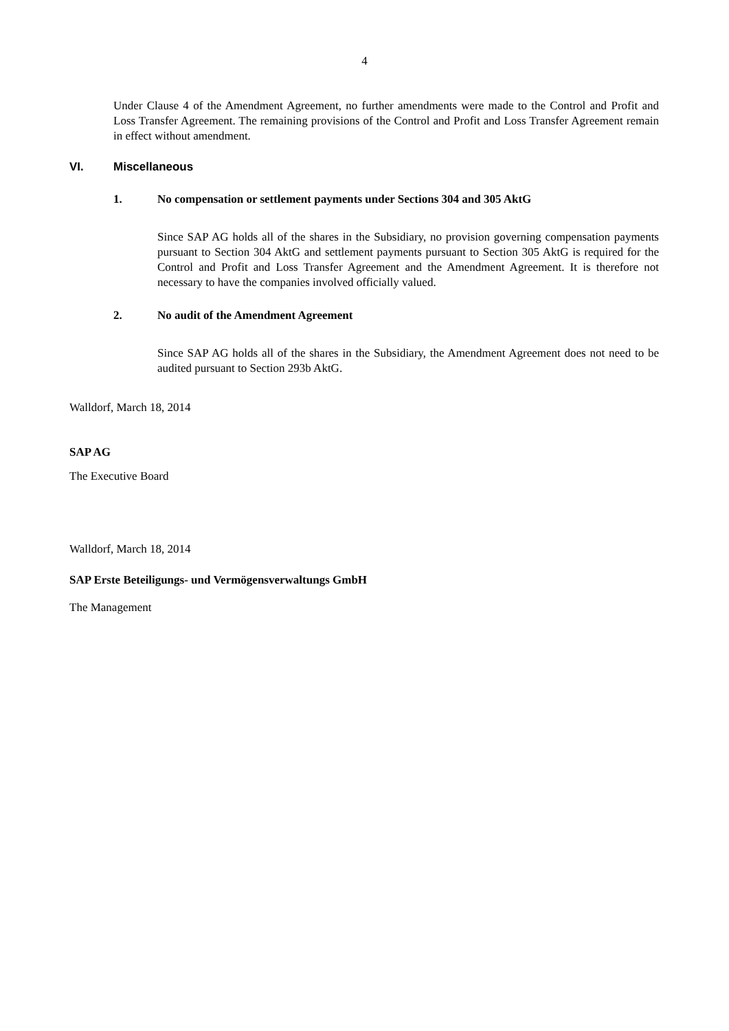4
Under Clause 4 of the Amendment Agreement, no further amendments were made to the Control and Profit and Loss Transfer Agreement. The remaining provisions of the Control and Profit and Loss Transfer Agreement remain in effect without amendment.
VI. Miscellaneous
1. No compensation or settlement payments under Sections 304 and 305 AktG
Since SAP AG holds all of the shares in the Subsidiary, no provision governing compensation payments pursuant to Section 304 AktG and settlement payments pursuant to Section 305 AktG is required for the Control and Profit and Loss Transfer Agreement and the Amendment Agreement. It is therefore not necessary to have the companies involved officially valued.
2. No audit of the Amendment Agreement
Since SAP AG holds all of the shares in the Subsidiary, the Amendment Agreement does not need to be audited pursuant to Section 293b AktG.
Walldorf, March 18, 2014
SAP AG
The Executive Board
Walldorf, March 18, 2014
SAP Erste Beteiligungs- und Vermögensverwaltungs GmbH
The Management